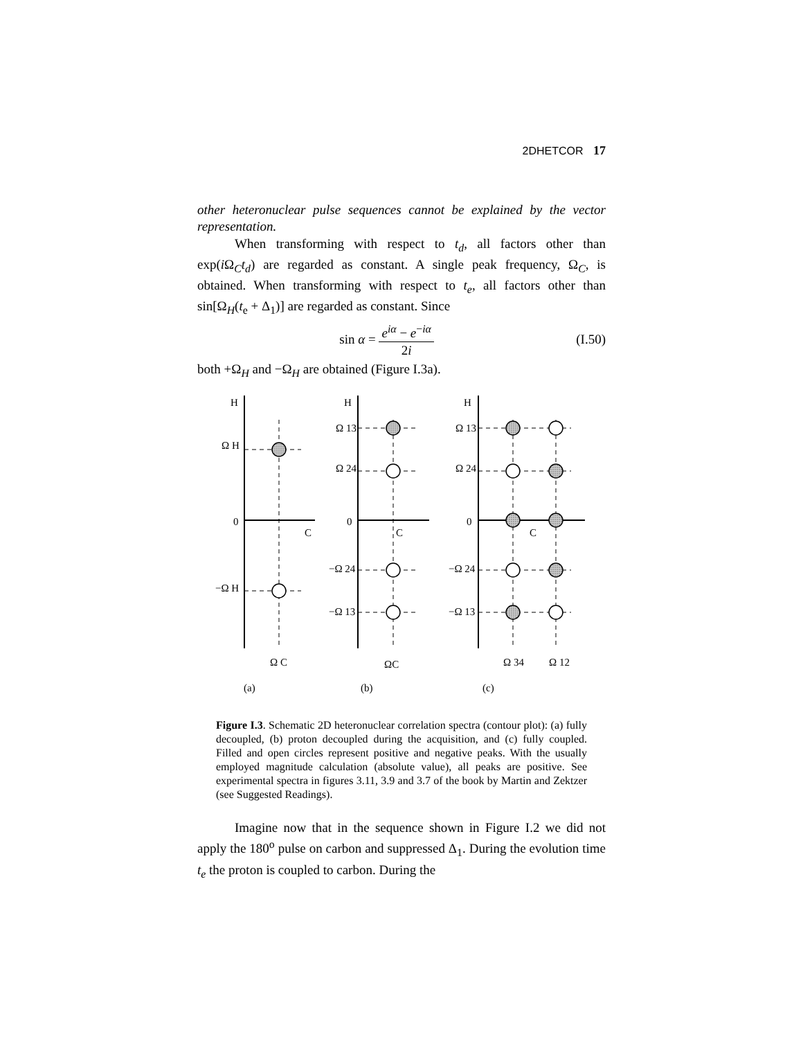2DHETCOR 17
other heteronuclear pulse sequences cannot be explained by the vector representation.
When transforming with respect to t<sub>d</sub>, all factors other than exp(i Ω<sub>C</sub>t<sub>d</sub>) are regarded as constant. A single peak frequency, Ω<sub>C</sub>, is obtained. When transforming with respect to t<sub>e</sub>, all factors other than sin[Ω<sub>H</sub>(t<sub>e</sub> + Δ<sub>1</sub>)] are regarded as constant. Since
sin α = e<sup>iα</sup> − e<sup>−iα</sup> 2i (I.50)
both +Ω<sub>H</sub> and −Ω<sub>H</sub> are obtained (Figure I.3a).
H
Ω H
0
C
−Ω H
Ω C
(a)
H
Ω 13
Ω 24
0
C
−Ω 24
−Ω 13
ΩC
(b)
H
Ω 13
Ω 24
0
C
−Ω 24
−Ω 13
Ω 34
Ω 12
(c)
Figure I.3. Schematic 2D heteronuclear correlation spectra (contour plot): (a) fully decoupled, (b) proton decoupled during the acquisition, and (c) fully coupled. Filled and open circles represent positive and negative peaks. With the usually employed magnitude calculation (absolute value), all peaks are positive. See experimental spectra in figures 3.11, 3.9 and 3.7 of the book by Martin and Zektzer (see Suggested Readings).
Imagine now that in the sequence shown in Figure I.2 we did not apply the 180<sup>o</sup> pulse on carbon and suppressed Δ<sub>1</sub>. During the evolution time t<sub>e</sub> the proton is coupled to carbon. During the